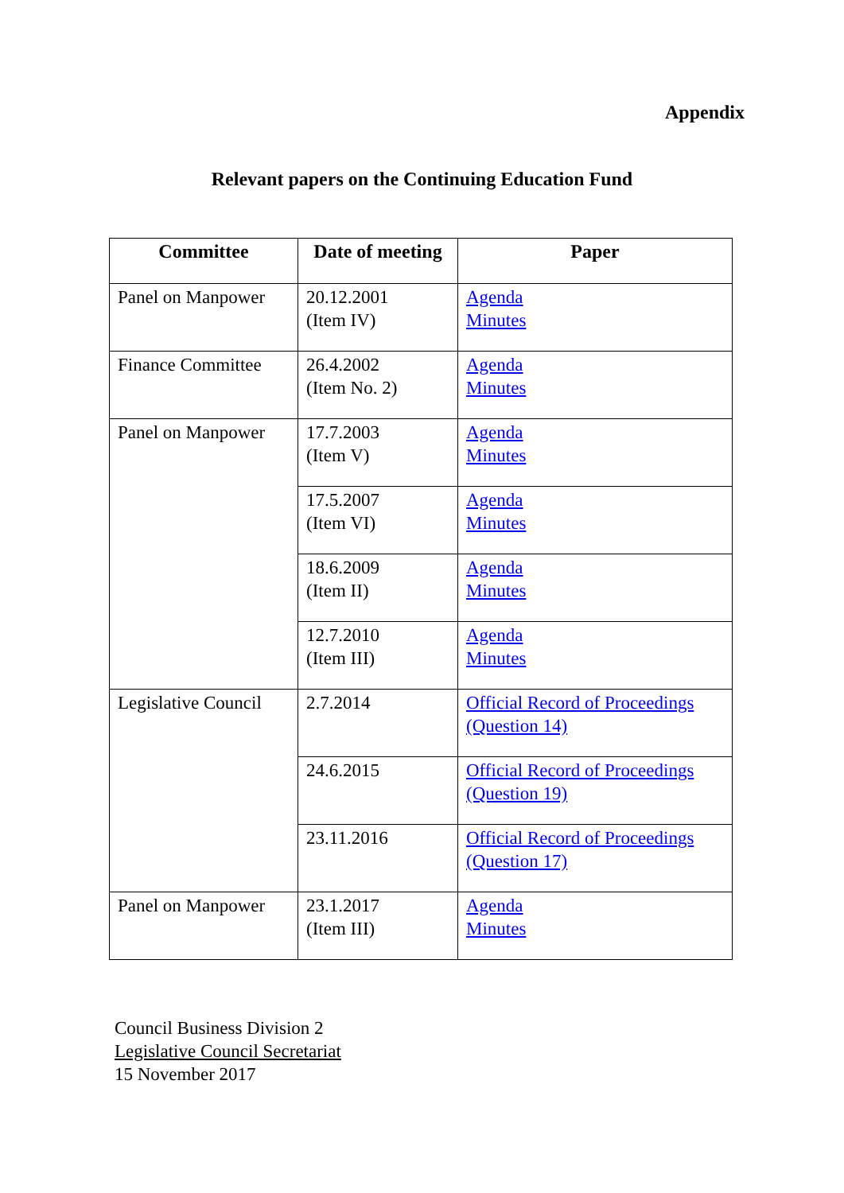Appendix
Relevant papers on the Continuing Education Fund
| Committee | Date of meeting | Paper |
| --- | --- | --- |
| Panel on Manpower | 20.12.2001 (Item IV) | Agenda Minutes |
| Finance Committee | 26.4.2002 (Item No. 2) | Agenda Minutes |
| Panel on Manpower | 17.7.2003 (Item V) | Agenda Minutes |
| | 17.5.2007 (Item VI) | Agenda Minutes |
| | 18.6.2009 (Item II) | Agenda Minutes |
| | 12.7.2010 (Item III) | Agenda Minutes |
| Legislative Council | 2.7.2014 | Official Record of Proceedings (Question 14) |
| | 24.6.2015 | Official Record of Proceedings (Question 19) |
| | 23.11.2016 | Official Record of Proceedings (Question 17) |
| Panel on Manpower | 23.1.2017 (Item III) | Agenda Minutes |
Council Business Division 2
Legislative Council Secretariat
15 November 2017